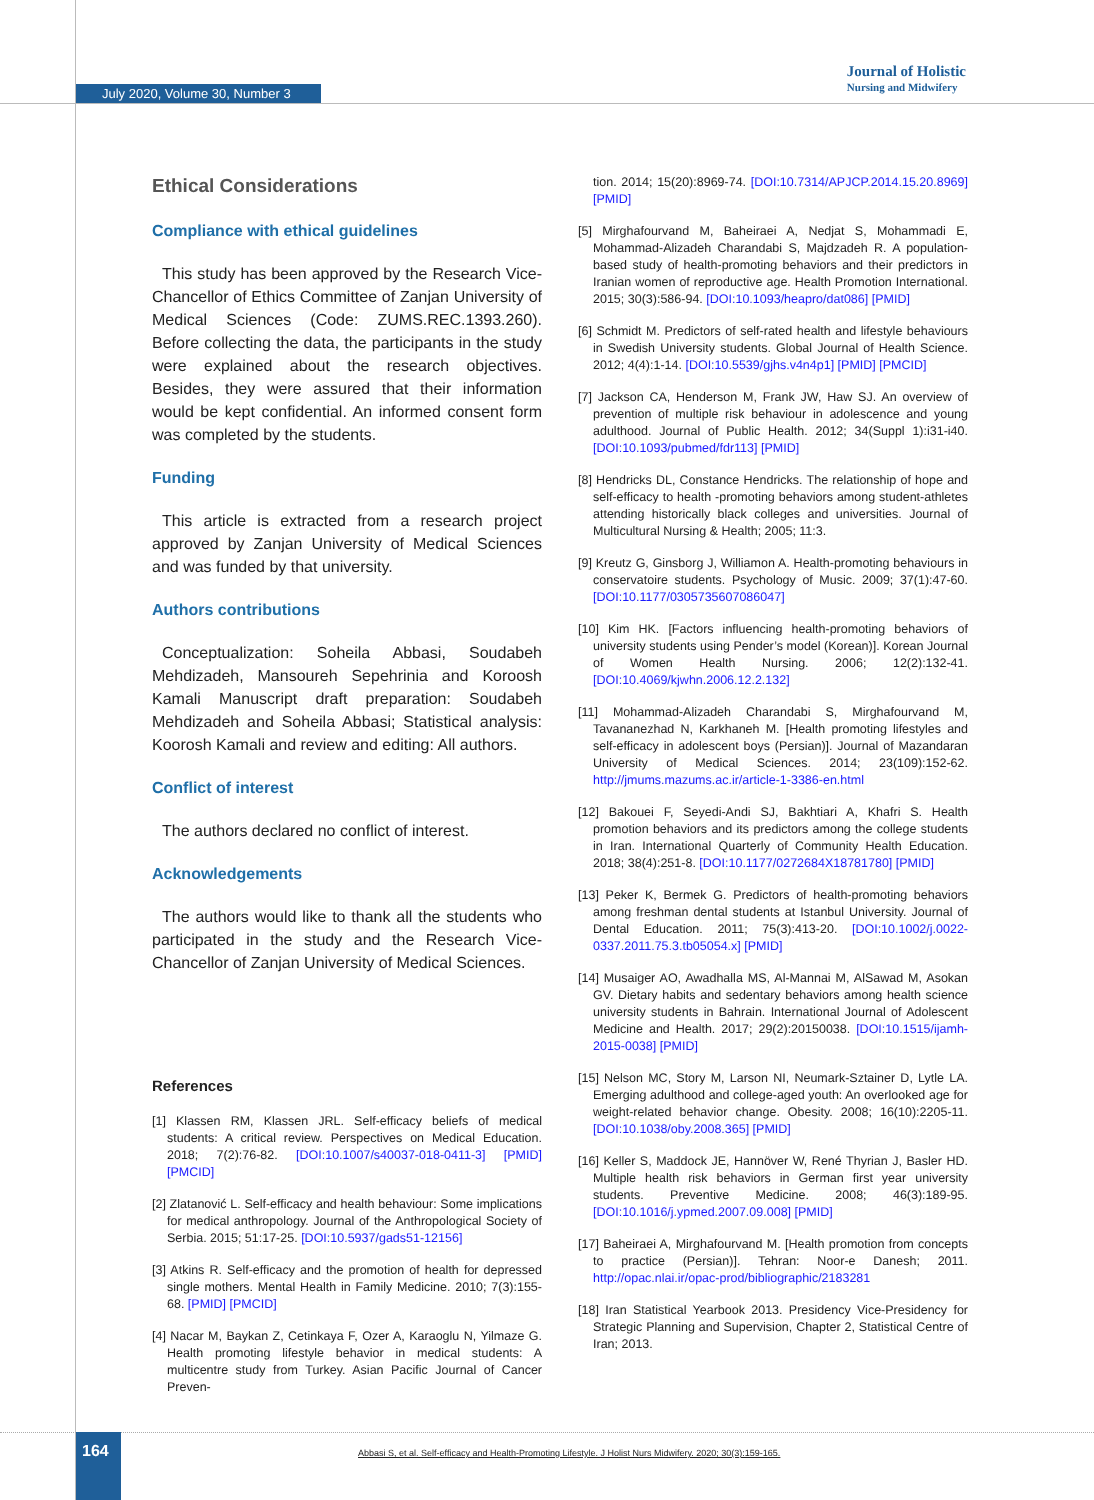July 2020, Volume 30, Number 3
Journal of Holistic
Nursing and Midwifery
Ethical Considerations
Compliance with ethical guidelines
This study has been approved by the Research Vice-Chancellor of Ethics Committee of Zanjan University of Medical Sciences (Code: ZUMS.REC.1393.260). Before collecting the data, the participants in the study were explained about the research objectives. Besides, they were assured that their information would be kept confidential. An informed consent form was completed by the students.
Funding
This article is extracted from a research project approved by Zanjan University of Medical Sciences and was funded by that university.
Authors contributions
Conceptualization: Soheila Abbasi, Soudabeh Mehdizadeh, Mansoureh Sepehrinia and Koroosh Kamali Manuscript draft preparation: Soudabeh Mehdizadeh and Soheila Abbasi; Statistical analysis: Koorosh Kamali and review and editing: All authors.
Conflict of interest
The authors declared no conflict of interest.
Acknowledgements
The authors would like to thank all the students who participated in the study and the Research Vice-Chancellor of Zanjan University of Medical Sciences.
References
[1] Klassen RM, Klassen JRL. Self-efficacy beliefs of medical students: A critical review. Perspectives on Medical Education. 2018; 7(2):76-82. [DOI:10.1007/s40037-018-0411-3] [PMID] [PMCID]
[2] Zlatanović L. Self-efficacy and health behaviour: Some implications for medical anthropology. Journal of the Anthropological Society of Serbia. 2015; 51:17-25. [DOI:10.5937/gads51-12156]
[3] Atkins R. Self-efficacy and the promotion of health for depressed single mothers. Mental Health in Family Medicine. 2010; 7(3):155-68. [PMID] [PMCID]
[4] Nacar M, Baykan Z, Cetinkaya F, Ozer A, Karaoglu N, Yilmaze G. Health promoting lifestyle behavior in medical students: A multicentre study from Turkey. Asian Pacific Journal of Cancer Preven-
tion. 2014; 15(20):8969-74. [DOI:10.7314/APJCP.2014.15.20.8969] [PMID]
[5] Mirghafourvand M, Baheiraei A, Nedjat S, Mohammadi E, Mohammad-Alizadeh Charandabi S, Majdzadeh R. A population-based study of health-promoting behaviors and their predictors in Iranian women of reproductive age. Health Promotion International. 2015; 30(3):586-94. [DOI:10.1093/heapro/dat086] [PMID]
[6] Schmidt M. Predictors of self-rated health and lifestyle behaviours in Swedish University students. Global Journal of Health Science. 2012; 4(4):1-14. [DOI:10.5539/gjhs.v4n4p1] [PMID] [PMCID]
[7] Jackson CA, Henderson M, Frank JW, Haw SJ. An overview of prevention of multiple risk behaviour in adolescence and young adulthood. Journal of Public Health. 2012; 34(Suppl 1):i31-i40. [DOI:10.1093/pubmed/fdr113] [PMID]
[8] Hendricks DL, Constance Hendricks. The relationship of hope and self-efficacy to health -promoting behaviors among student-athletes attending historically black colleges and universities. Journal of Multicultural Nursing & Health; 2005; 11:3.
[9] Kreutz G, Ginsborg J, Williamon A. Health-promoting behaviours in conservatoire students. Psychology of Music. 2009; 37(1):47-60. [DOI:10.1177/0305735607086047]
[10] Kim HK. [Factors influencing health-promoting behaviors of university students using Pender’s model (Korean)]. Korean Journal of Women Health Nursing. 2006; 12(2):132-41. [DOI:10.4069/kjwhn.2006.12.2.132]
[11] Mohammad-Alizadeh Charandabi S, Mirghafourvand M, Tavananezhad N, Karkhaneh M. [Health promoting lifestyles and self-efficacy in adolescent boys (Persian)]. Journal of Mazandaran University of Medical Sciences. 2014; 23(109):152-62. http://jmums.mazums.ac.ir/article-1-3386-en.html
[12] Bakouei F, Seyedi-Andi SJ, Bakhtiari A, Khafri S. Health promotion behaviors and its predictors among the college students in Iran. International Quarterly of Community Health Education. 2018; 38(4):251-8. [DOI:10.1177/0272684X18781780] [PMID]
[13] Peker K, Bermek G. Predictors of health-promoting behaviors among freshman dental students at Istanbul University. Journal of Dental Education. 2011; 75(3):413-20. [DOI:10.1002/j.0022-0337.2011.75.3.tb05054.x] [PMID]
[14] Musaiger AO, Awadhalla MS, Al-Mannai M, AlSawad M, Asokan GV. Dietary habits and sedentary behaviors among health science university students in Bahrain. International Journal of Adolescent Medicine and Health. 2017; 29(2):20150038. [DOI:10.1515/ijamh-2015-0038] [PMID]
[15] Nelson MC, Story M, Larson NI, Neumark-Sztainer D, Lytle LA. Emerging adulthood and college-aged youth: An overlooked age for weight-related behavior change. Obesity. 2008; 16(10):2205-11. [DOI:10.1038/oby.2008.365] [PMID]
[16] Keller S, Maddock JE, Hannöver W, René Thyrian J, Basler HD. Multiple health risk behaviors in German first year university students. Preventive Medicine. 2008; 46(3):189-95. [DOI:10.1016/j.ypmed.2007.09.008] [PMID]
[17] Baheiraei A, Mirghafourvand M. [Health promotion from concepts to practice (Persian)]. Tehran: Noor-e Danesh; 2011. http://opac.nlai.ir/opac-prod/bibliographic/2183281
[18] Iran Statistical Yearbook 2013. Presidency Vice-Presidency for Strategic Planning and Supervision, Chapter 2, Statistical Centre of Iran; 2013.
164
Abbasi S, et al. Self-efficacy and Health-Promoting Lifestyle. J Holist Nurs Midwifery. 2020; 30(3):159-165.